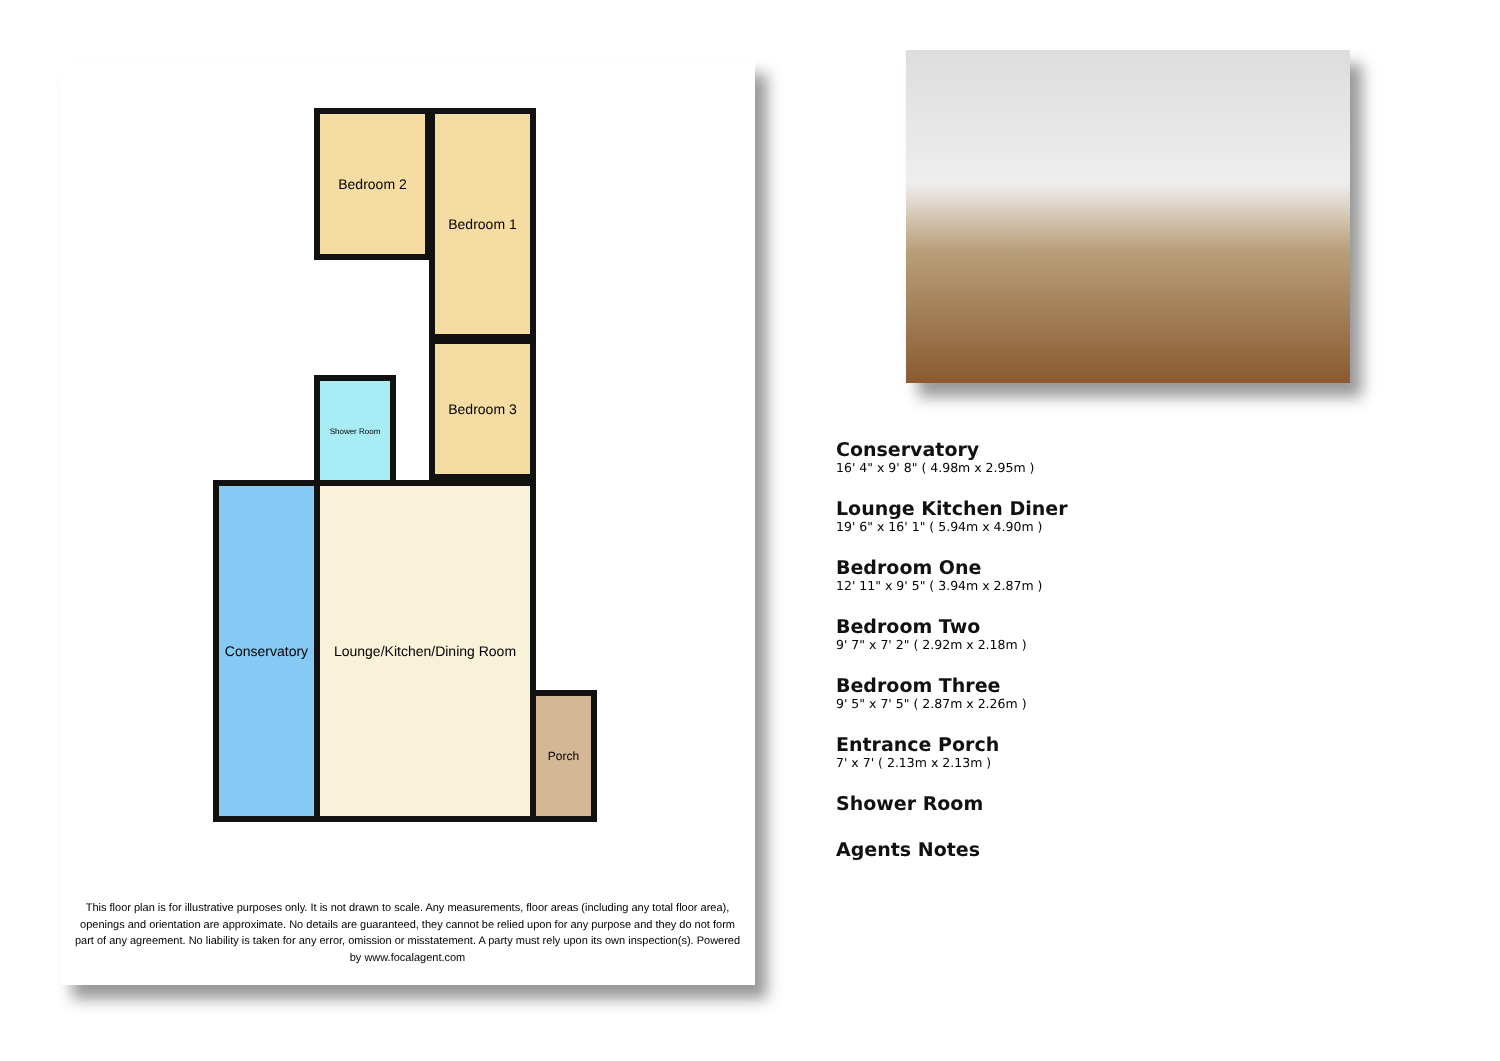Bedroom 2 Bedroom 1
Bedroom 3
Shower Room
Conservatory
Lounge/Kitchen/Dining Room
Porch
This floor plan is for illustrative purposes only. It is not drawn to scale. Any measurements, floor areas (including any total floor area), openings and orientation are approximate. No details are guaranteed, they cannot be relied upon for any purpose and they do not form part of any agreement. No liability is taken for any error, omission or misstatement. A party must rely upon its own inspection(s). Powered by www.focalagent.com
Conservatory
16' 4" x 9' 8" ( 4.98m x 2.95m )
Lounge Kitchen Diner
19' 6" x 16' 1" ( 5.94m x 4.90m )
Bedroom One
12' 11" x 9' 5" ( 3.94m x 2.87m )
Bedroom Two
9' 7" x 7' 2" ( 2.92m x 2.18m )
Bedroom Three
9' 5" x 7' 5" ( 2.87m x 2.26m )
Entrance Porch
7' x 7' ( 2.13m x 2.13m )
Shower Room
Agents Notes